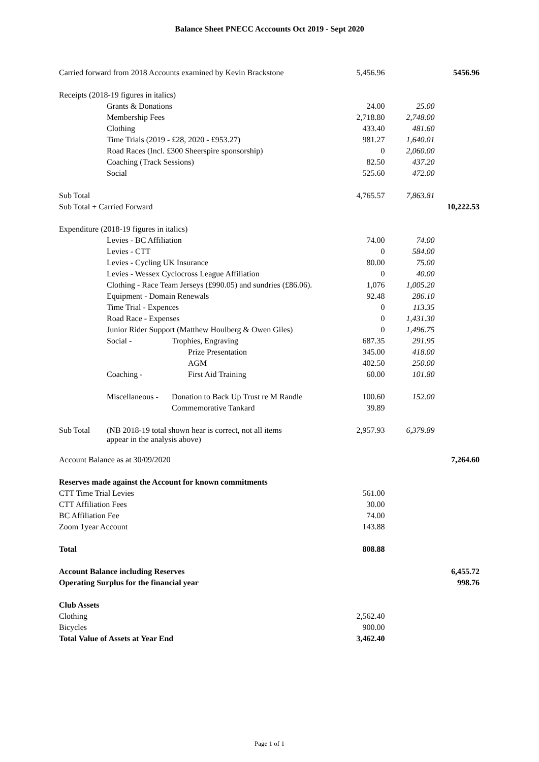Balance Sheet PNECC Acccounts Oct 2019 - Sept 2020
| Carried forward from 2018 Accounts examined by Kevin Brackstone | | | 5,456.96 | | 5456.96 |
| Receipts (2018-19 figures in italics) | | | | | |
| | Grants & Donations | | 24.00 | 25.00 | |
| | Membership Fees | | 2,718.80 | 2,748.00 | |
| | Clothing | | 433.40 | 481.60 | |
| | Time Trials (2019 - £28, 2020 - £953.27) | | 981.27 | 1,640.01 | |
| | Road Races (Incl. £300 Sheerspire sponsorship) | | 0 | 2,060.00 | |
| | Coaching (Track Sessions) | | 82.50 | 437.20 | |
| | Social | | 525.60 | 472.00 | |
| Sub Total | | | 4,765.57 | 7,863.81 | |
| Sub Total + Carried Forward | | | | | 10,222.53 |
| Expenditure (2018-19 figures in italics) | | | | | |
| | Levies - BC Affiliation | | 74.00 | 74.00 | |
| | Levies - CTT | | 0 | 584.00 | |
| | Levies - Cycling UK Insurance | | 80.00 | 75.00 | |
| | Levies - Wessex Cyclocross League Affiliation | | 0 | 40.00 | |
| | Clothing - Race Team Jerseys (£990.05) and sundries (£86.06). | | 1,076 | 1,005.20 | |
| | Equipment - Domain Renewals | | 92.48 | 286.10 | |
| | Time Trial - Expences | | 0 | 113.35 | |
| | Road Race - Expenses | | 0 | 1,431.30 | |
| | Junior Rider Support (Matthew Houlberg & Owen Giles) | | 0 | 1,496.75 | |
| | Social - | Trophies, Engraving | 687.35 | 291.95 | |
| | | Prize Presentation | 345.00 | 418.00 | |
| | | AGM | 402.50 | 250.00 | |
| | Coaching - | First Aid Training | 60.00 | 101.80 | |
| | Miscellaneous - | Donation to Back Up Trust re M Randle | 100.60 | 152.00 | |
| | | Commemorative Tankard | 39.89 | | |
| Sub Total | (NB 2018-19 total shown hear is correct, not all items appear in the analysis above) | | 2,957.93 | 6,379.89 | |
| Account Balance as at 30/09/2020 | | | | | 7,264.60 |
| Reserves made against the Account for known commitments | | | | | |
| CTT Time Trial Levies | | | 561.00 | | |
| CTT Affiliation Fees | | | 30.00 | | |
| BC Affiliation Fee | | | 74.00 | | |
| Zoom 1year Account | | | 143.88 | | |
| Total | | | 808.88 | | |
| Account Balance including Reserves | | | | | 6,455.72 |
| Operating Surplus for the financial year | | | | | 998.76 |
| Club Assets | | | | | |
| Clothing | | | 2,562.40 | | |
| Bicycles | | | 900.00 | | |
| Total Value of Assets at Year End | | | 3,462.40 | | |
Page 1 of 1